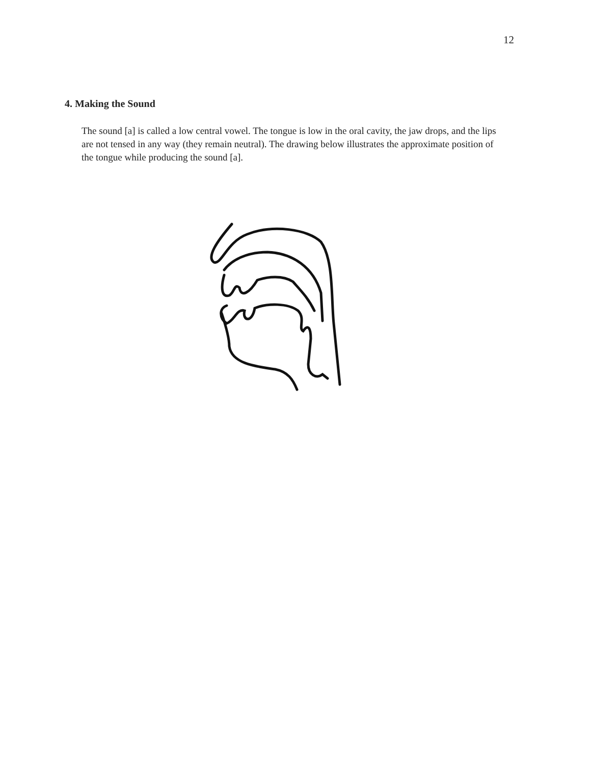12
4. Making the Sound
The sound [a] is called a low central vowel. The tongue is low in the oral cavity, the jaw drops, and the lips are not tensed in any way (they remain neutral). The drawing below illustrates the approximate position of the tongue while producing the sound [a].